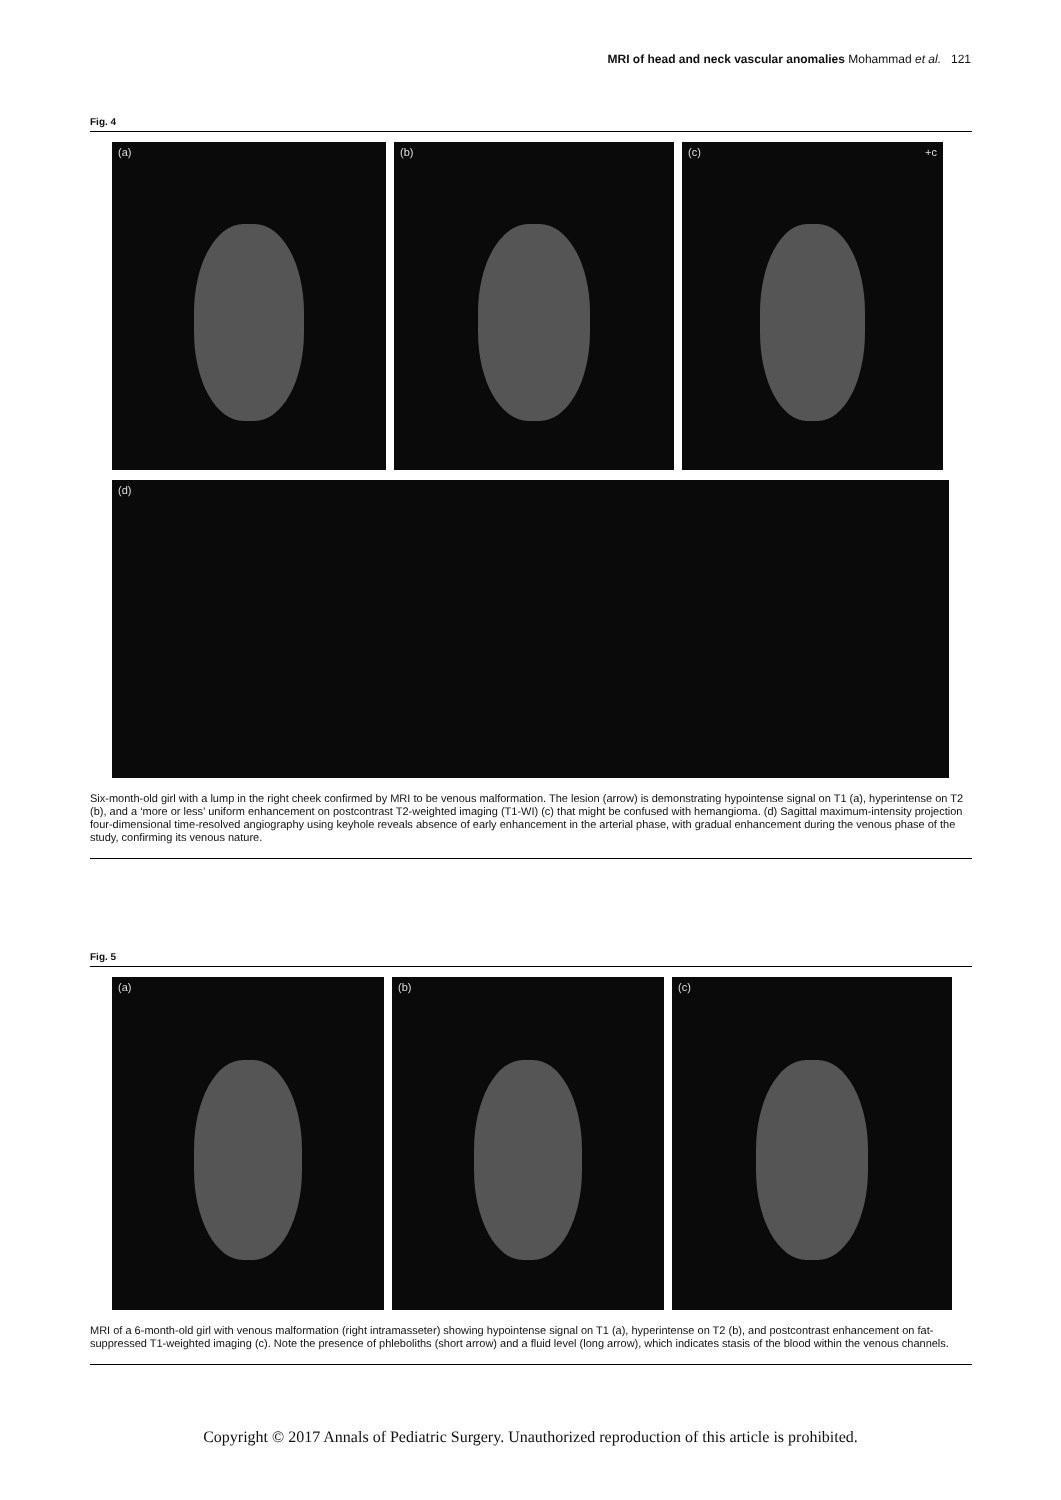MRI of head and neck vascular anomalies Mohammad et al. 121
Fig. 4
(a) (b) (c) +c
(d)
Six-month-old girl with a lump in the right cheek confirmed by MRI to be venous malformation. The lesion (arrow) is demonstrating hypointense signal on T1 (a), hyperintense on T2 (b), and a ‘more or less’ uniform enhancement on postcontrast T2-weighted imaging (T1-WI) (c) that might be confused with hemangioma. (d) Sagittal maximum-intensity projection four-dimensional time-resolved angiography using keyhole reveals absence of early enhancement in the arterial phase, with gradual enhancement during the venous phase of the study, confirming its venous nature.
Fig. 5
(a) (b) (c)
MRI of a 6-month-old girl with venous malformation (right intramasseter) showing hypointense signal on T1 (a), hyperintense on T2 (b), and postcontrast enhancement on fat-suppressed T1-weighted imaging (c). Note the presence of phleboliths (short arrow) and a fluid level (long arrow), which indicates stasis of the blood within the venous channels.
Copyright © 2017 Annals of Pediatric Surgery. Unauthorized reproduction of this article is prohibited.